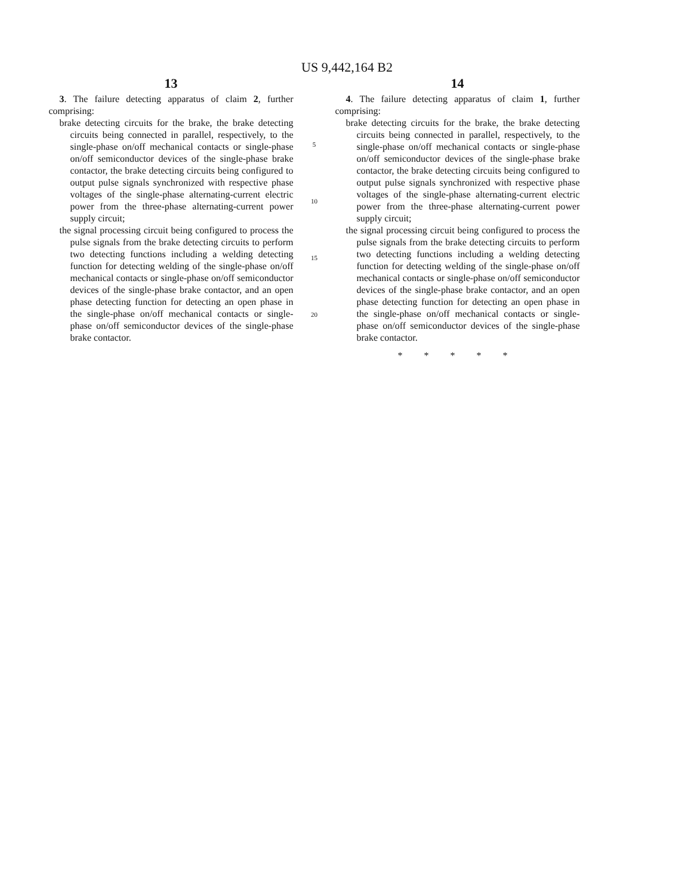US 9,442,164 B2
13
3. The failure detecting apparatus of claim 2, further comprising:
brake detecting circuits for the brake, the brake detecting circuits being connected in parallel, respectively, to the single-phase on/off mechanical contacts or single-phase on/off semiconductor devices of the single-phase brake contactor, the brake detecting circuits being configured to output pulse signals synchronized with respective phase voltages of the single-phase alternating-current electric power from the three-phase alternating-current power supply circuit;
the signal processing circuit being configured to process the pulse signals from the brake detecting circuits to perform two detecting functions including a welding detecting function for detecting welding of the single-phase on/off mechanical contacts or single-phase on/off semiconductor devices of the single-phase brake contactor, and an open phase detecting function for detecting an open phase in the single-phase on/off mechanical contacts or single-phase on/off semiconductor devices of the single-phase brake contactor.
5
10
15
20
14
4. The failure detecting apparatus of claim 1, further comprising:
brake detecting circuits for the brake, the brake detecting circuits being connected in parallel, respectively, to the single-phase on/off mechanical contacts or single-phase on/off semiconductor devices of the single-phase brake contactor, the brake detecting circuits being configured to output pulse signals synchronized with respective phase voltages of the single-phase alternating-current electric power from the three-phase alternating-current power supply circuit;
the signal processing circuit being configured to process the pulse signals from the brake detecting circuits to perform two detecting functions including a welding detecting function for detecting welding of the single-phase on/off mechanical contacts or single-phase on/off semiconductor devices of the single-phase brake contactor, and an open phase detecting function for detecting an open phase in the single-phase on/off mechanical contacts or single-phase on/off semiconductor devices of the single-phase brake contactor.
* * * * *